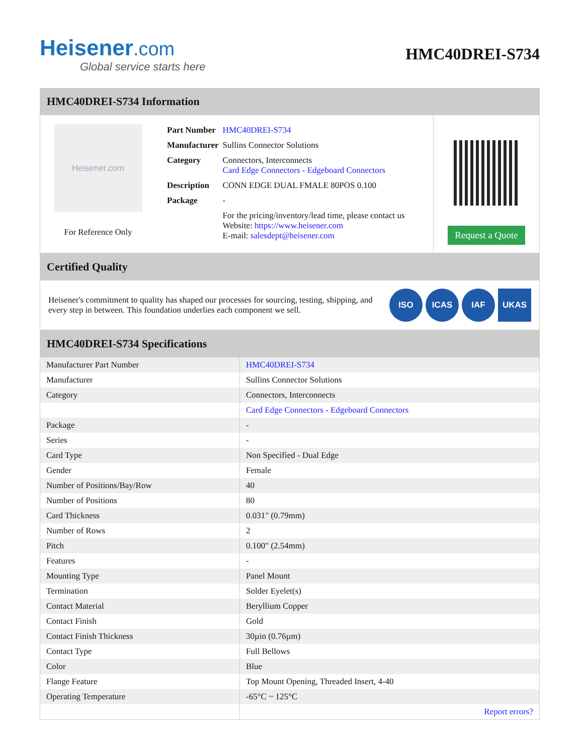Heisener.com
Global service starts here
HMC40DREI-S734
HMC40DREI-S734 Information
Heisener.com
For Reference Only
| Part Number | HMC40DREI-S734 |
| Manufacturer | Sullins Connector Solutions |
| Category | Connectors, Interconnects Card Edge Connectors - Edgeboard Connectors |
| Description | CONN EDGE DUAL FMALE 80POS 0.100 |
| Package | - |
| | For the pricing/inventory/lead time, please contact us Website: https://www.heisener.com E-mail: salesdept@heisener.com |
Request a Quote
Certified Quality
Heisener's commitment to quality has shaped our processes for sourcing, testing, shipping, and every step in between. This foundation underlies each component we sell.
ISO ICAS IAF UKAS
HMC40DREI-S734 Specifications
| Manufacturer Part Number | HMC40DREI-S734 |
| Manufacturer | Sullins Connector Solutions |
| Category | Connectors, Interconnects |
| | Card Edge Connectors - Edgeboard Connectors |
| Package | - |
| Series | - |
| Card Type | Non Specified - Dual Edge |
| Gender | Female |
| Number of Positions/Bay/Row | 40 |
| Number of Positions | 80 |
| Card Thickness | 0.031" (0.79mm) |
| Number of Rows | 2 |
| Pitch | 0.100" (2.54mm) |
| Features | - |
| Mounting Type | Panel Mount |
| Termination | Solder Eyelet(s) |
| Contact Material | Beryllium Copper |
| Contact Finish | Gold |
| Contact Finish Thickness | 30µin (0.76µm) |
| Contact Type | Full Bellows |
| Color | Blue |
| Flange Feature | Top Mount Opening, Threaded Insert, 4-40 |
| Operating Temperature | -65°C ~ 125°C |
| | Report errors? |